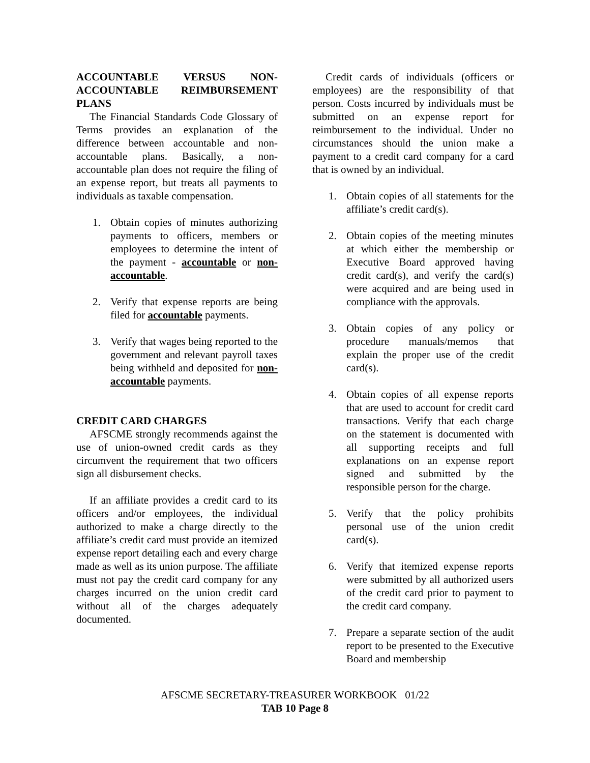ACCOUNTABLE VERSUS NON-ACCOUNTABLE REIMBURSEMENT PLANS
The Financial Standards Code Glossary of Terms provides an explanation of the difference between accountable and non-accountable plans. Basically, a non-accountable plan does not require the filing of an expense report, but treats all payments to individuals as taxable compensation.
1. Obtain copies of minutes authorizing payments to officers, members or employees to determine the intent of the payment - accountable or non-accountable.
2. Verify that expense reports are being filed for accountable payments.
3. Verify that wages being reported to the government and relevant payroll taxes being withheld and deposited for non-accountable payments.
CREDIT CARD CHARGES
AFSCME strongly recommends against the use of union-owned credit cards as they circumvent the requirement that two officers sign all disbursement checks.
If an affiliate provides a credit card to its officers and/or employees, the individual authorized to make a charge directly to the affiliate’s credit card must provide an itemized expense report detailing each and every charge made as well as its union purpose. The affiliate must not pay the credit card company for any charges incurred on the union credit card without all of the charges adequately documented.
Credit cards of individuals (officers or employees) are the responsibility of that person. Costs incurred by individuals must be submitted on an expense report for reimbursement to the individual. Under no circumstances should the union make a payment to a credit card company for a card that is owned by an individual.
1. Obtain copies of all statements for the affiliate’s credit card(s).
2. Obtain copies of the meeting minutes at which either the membership or Executive Board approved having credit card(s), and verify the card(s) were acquired and are being used in compliance with the approvals.
3. Obtain copies of any policy or procedure manuals/memos that explain the proper use of the credit card(s).
4. Obtain copies of all expense reports that are used to account for credit card transactions. Verify that each charge on the statement is documented with all supporting receipts and full explanations on an expense report signed and submitted by the responsible person for the charge.
5. Verify that the policy prohibits personal use of the union credit card(s).
6. Verify that itemized expense reports were submitted by all authorized users of the credit card prior to payment to the credit card company.
7. Prepare a separate section of the audit report to be presented to the Executive Board and membership
AFSCME SECRETARY-TREASURER WORKBOOK 01/22
TAB 10 Page 8